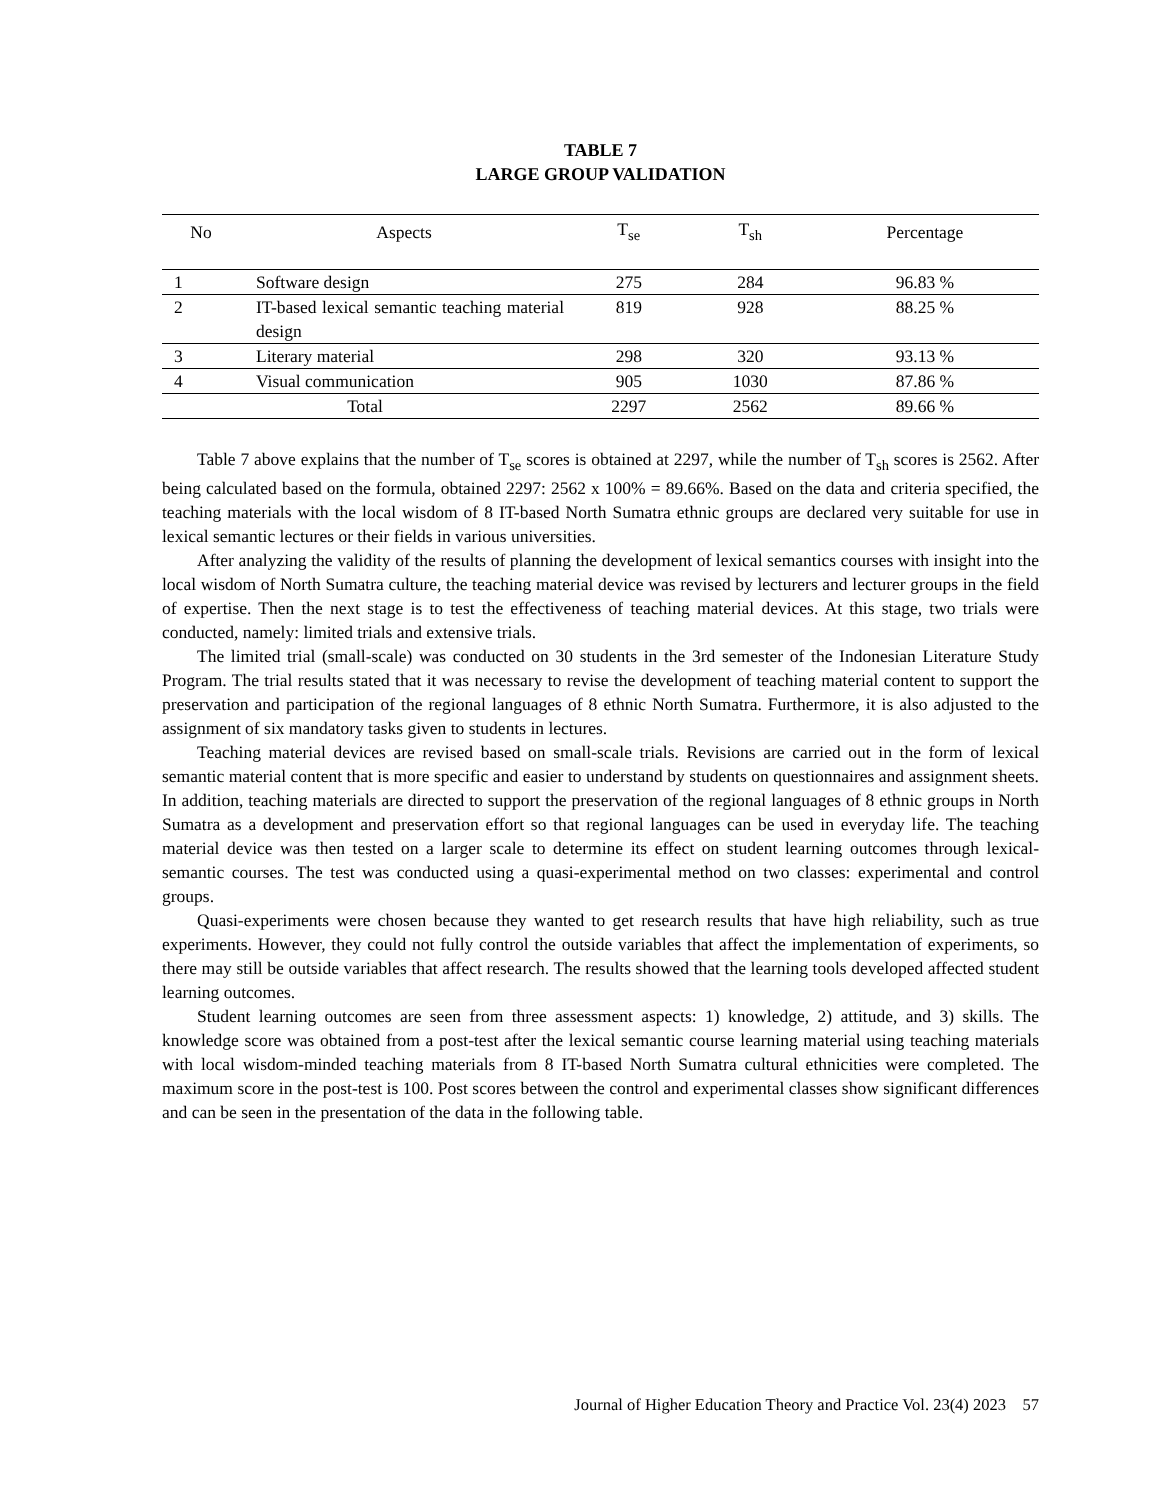TABLE 7
LARGE GROUP VALIDATION
| No | Aspects | T<sub>se</sub> | T<sub>sh</sub> | Percentage |
| --- | --- | --- | --- | --- |
| 1 | Software design | 275 | 284 | 96.83 % |
| 2 | IT-based lexical semantic teaching material design | 819 | 928 | 88.25 % |
| 3 | Literary material | 298 | 320 | 93.13 % |
| 4 | Visual communication | 905 | 1030 | 87.86 % |
| Total | | 2297 | 2562 | 89.66 % |
Table 7 above explains that the number of T<sub>se</sub> scores is obtained at 2297, while the number of T<sub>sh</sub> scores is 2562. After being calculated based on the formula, obtained 2297: 2562 x 100% = 89.66%. Based on the data and criteria specified, the teaching materials with the local wisdom of 8 IT-based North Sumatra ethnic groups are declared very suitable for use in lexical semantic lectures or their fields in various universities.
After analyzing the validity of the results of planning the development of lexical semantics courses with insight into the local wisdom of North Sumatra culture, the teaching material device was revised by lecturers and lecturer groups in the field of expertise. Then the next stage is to test the effectiveness of teaching material devices. At this stage, two trials were conducted, namely: limited trials and extensive trials.
The limited trial (small-scale) was conducted on 30 students in the 3rd semester of the Indonesian Literature Study Program. The trial results stated that it was necessary to revise the development of teaching material content to support the preservation and participation of the regional languages of 8 ethnic North Sumatra. Furthermore, it is also adjusted to the assignment of six mandatory tasks given to students in lectures.
Teaching material devices are revised based on small-scale trials. Revisions are carried out in the form of lexical semantic material content that is more specific and easier to understand by students on questionnaires and assignment sheets. In addition, teaching materials are directed to support the preservation of the regional languages of 8 ethnic groups in North Sumatra as a development and preservation effort so that regional languages can be used in everyday life. The teaching material device was then tested on a larger scale to determine its effect on student learning outcomes through lexical-semantic courses. The test was conducted using a quasi-experimental method on two classes: experimental and control groups.
Quasi-experiments were chosen because they wanted to get research results that have high reliability, such as true experiments. However, they could not fully control the outside variables that affect the implementation of experiments, so there may still be outside variables that affect research. The results showed that the learning tools developed affected student learning outcomes.
Student learning outcomes are seen from three assessment aspects: 1) knowledge, 2) attitude, and 3) skills. The knowledge score was obtained from a post-test after the lexical semantic course learning material using teaching materials with local wisdom-minded teaching materials from 8 IT-based North Sumatra cultural ethnicities were completed. The maximum score in the post-test is 100. Post scores between the control and experimental classes show significant differences and can be seen in the presentation of the data in the following table.
Journal of Higher Education Theory and Practice Vol. 23(4) 2023 57